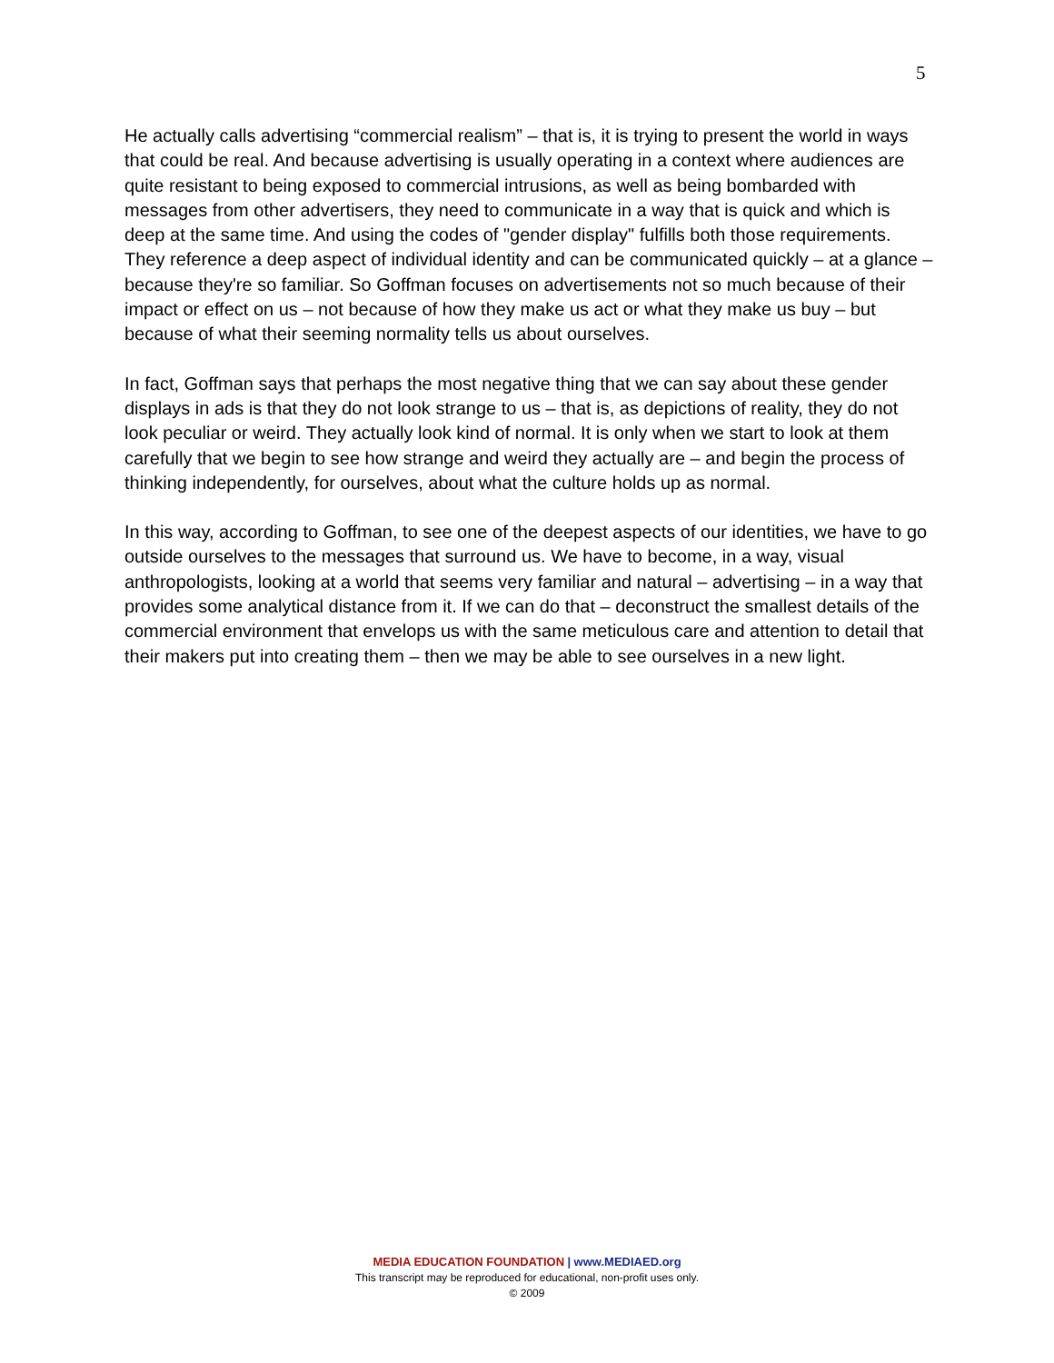5
He actually calls advertising “commercial realism” – that is, it is trying to present the world in ways that could be real. And because advertising is usually operating in a context where audiences are quite resistant to being exposed to commercial intrusions, as well as being bombarded with messages from other advertisers, they need to communicate in a way that is quick and which is deep at the same time. And using the codes of "gender display" fulfills both those requirements. They reference a deep aspect of individual identity and can be communicated quickly – at a glance – because they're so familiar. So Goffman focuses on advertisements not so much because of their impact or effect on us – not because of how they make us act or what they make us buy – but because of what their seeming normality tells us about ourselves.
In fact, Goffman says that perhaps the most negative thing that we can say about these gender displays in ads is that they do not look strange to us – that is, as depictions of reality, they do not look peculiar or weird. They actually look kind of normal. It is only when we start to look at them carefully that we begin to see how strange and weird they actually are – and begin the process of thinking independently, for ourselves, about what the culture holds up as normal.
In this way, according to Goffman, to see one of the deepest aspects of our identities, we have to go outside ourselves to the messages that surround us. We have to become, in a way, visual anthropologists, looking at a world that seems very familiar and natural – advertising – in a way that provides some analytical distance from it. If we can do that – deconstruct the smallest details of the commercial environment that envelops us with the same meticulous care and attention to detail that their makers put into creating them – then we may be able to see ourselves in a new light.
MEDIA EDUCATION FOUNDATION | www.MEDIAED.org
This transcript may be reproduced for educational, non-profit uses only.
© 2009